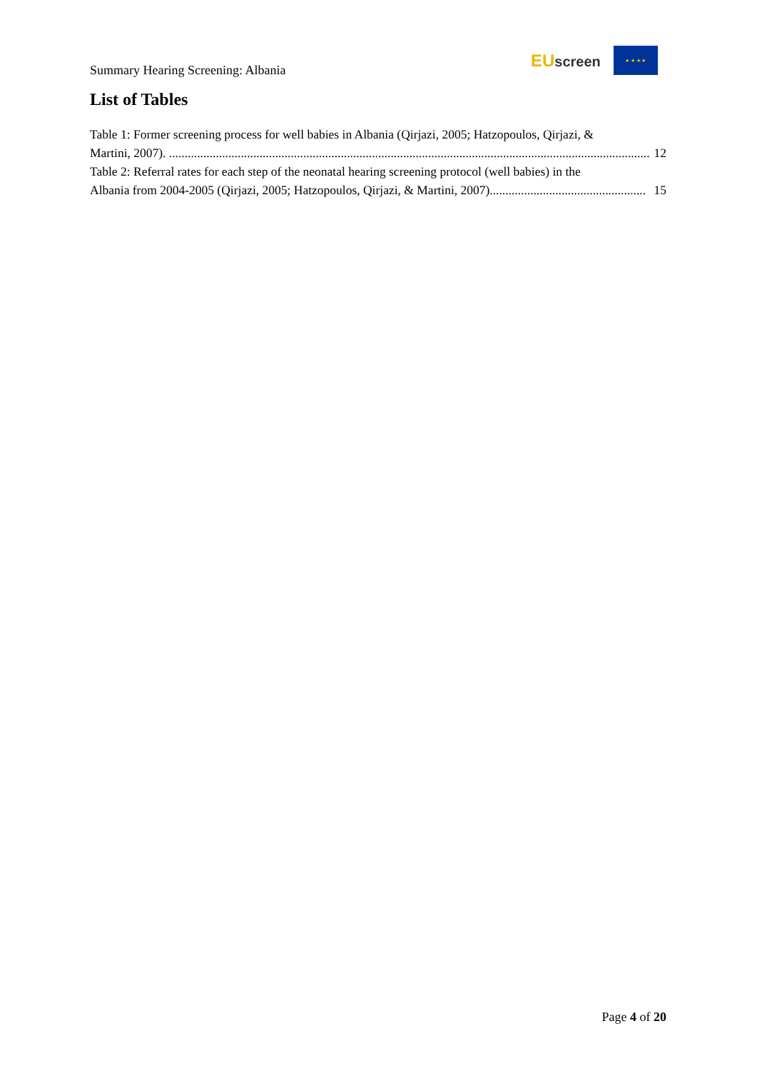Summary Hearing Screening: Albania
EUscreen
★ ★ ★ ★
List of Tables
Table 1: Former screening process for well babies in Albania (Qirjazi, 2005; Hatzopoulos, Qirjazi, &
Martini, 2007). .......................................................................................................................................................... 12
Table 2: Referral rates for each step of the neonatal hearing screening protocol (well babies) in the
Albania from 2004-2005 (Qirjazi, 2005; Hatzopoulos, Qirjazi, & Martini, 2007).................................................. 15
Page 4 of 20